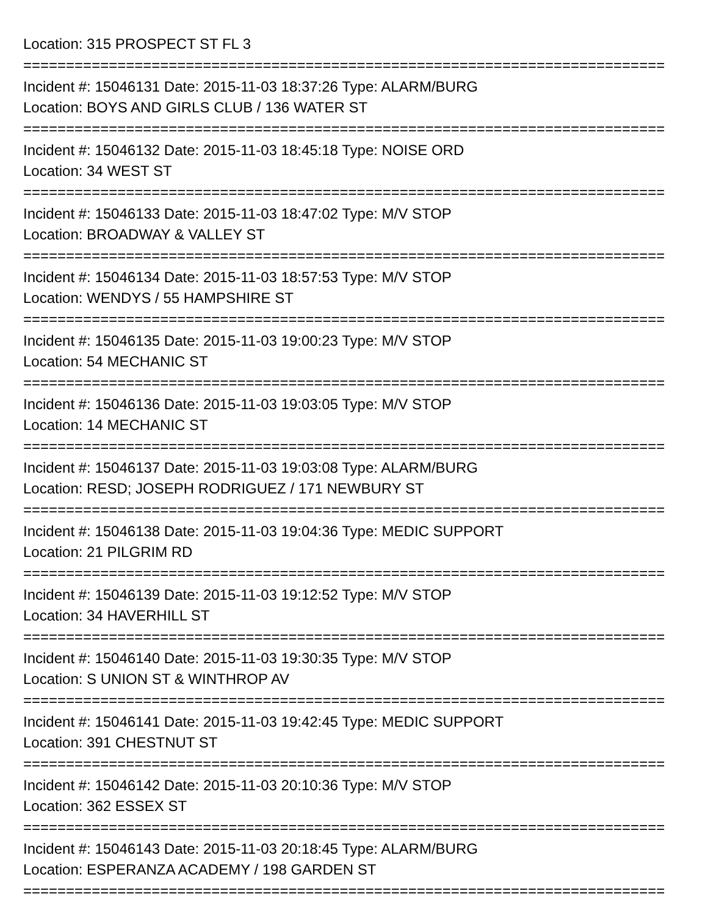Location: 315 PROSPECT ST FL 3
===========================================================================
Incident #: 15046131 Date: 2015-11-03 18:37:26 Type: ALARM/BURG
Location: BOYS AND GIRLS CLUB / 136 WATER ST
===========================================================================
Incident #: 15046132 Date: 2015-11-03 18:45:18 Type: NOISE ORD
Location: 34 WEST ST
===========================================================================
Incident #: 15046133 Date: 2015-11-03 18:47:02 Type: M/V STOP
Location: BROADWAY & VALLEY ST
===========================================================================
Incident #: 15046134 Date: 2015-11-03 18:57:53 Type: M/V STOP
Location: WENDYS / 55 HAMPSHIRE ST
===========================================================================
Incident #: 15046135 Date: 2015-11-03 19:00:23 Type: M/V STOP
Location: 54 MECHANIC ST
===========================================================================
Incident #: 15046136 Date: 2015-11-03 19:03:05 Type: M/V STOP
Location: 14 MECHANIC ST
===========================================================================
Incident #: 15046137 Date: 2015-11-03 19:03:08 Type: ALARM/BURG
Location: RESD; JOSEPH RODRIGUEZ / 171 NEWBURY ST
===========================================================================
Incident #: 15046138 Date: 2015-11-03 19:04:36 Type: MEDIC SUPPORT
Location: 21 PILGRIM RD
===========================================================================
Incident #: 15046139 Date: 2015-11-03 19:12:52 Type: M/V STOP
Location: 34 HAVERHILL ST
===========================================================================
Incident #: 15046140 Date: 2015-11-03 19:30:35 Type: M/V STOP
Location: S UNION ST & WINTHROP AV
===========================================================================
Incident #: 15046141 Date: 2015-11-03 19:42:45 Type: MEDIC SUPPORT
Location: 391 CHESTNUT ST
===========================================================================
Incident #: 15046142 Date: 2015-11-03 20:10:36 Type: M/V STOP
Location: 362 ESSEX ST
===========================================================================
Incident #: 15046143 Date: 2015-11-03 20:18:45 Type: ALARM/BURG
Location: ESPERANZA ACADEMY / 198 GARDEN ST
===========================================================================